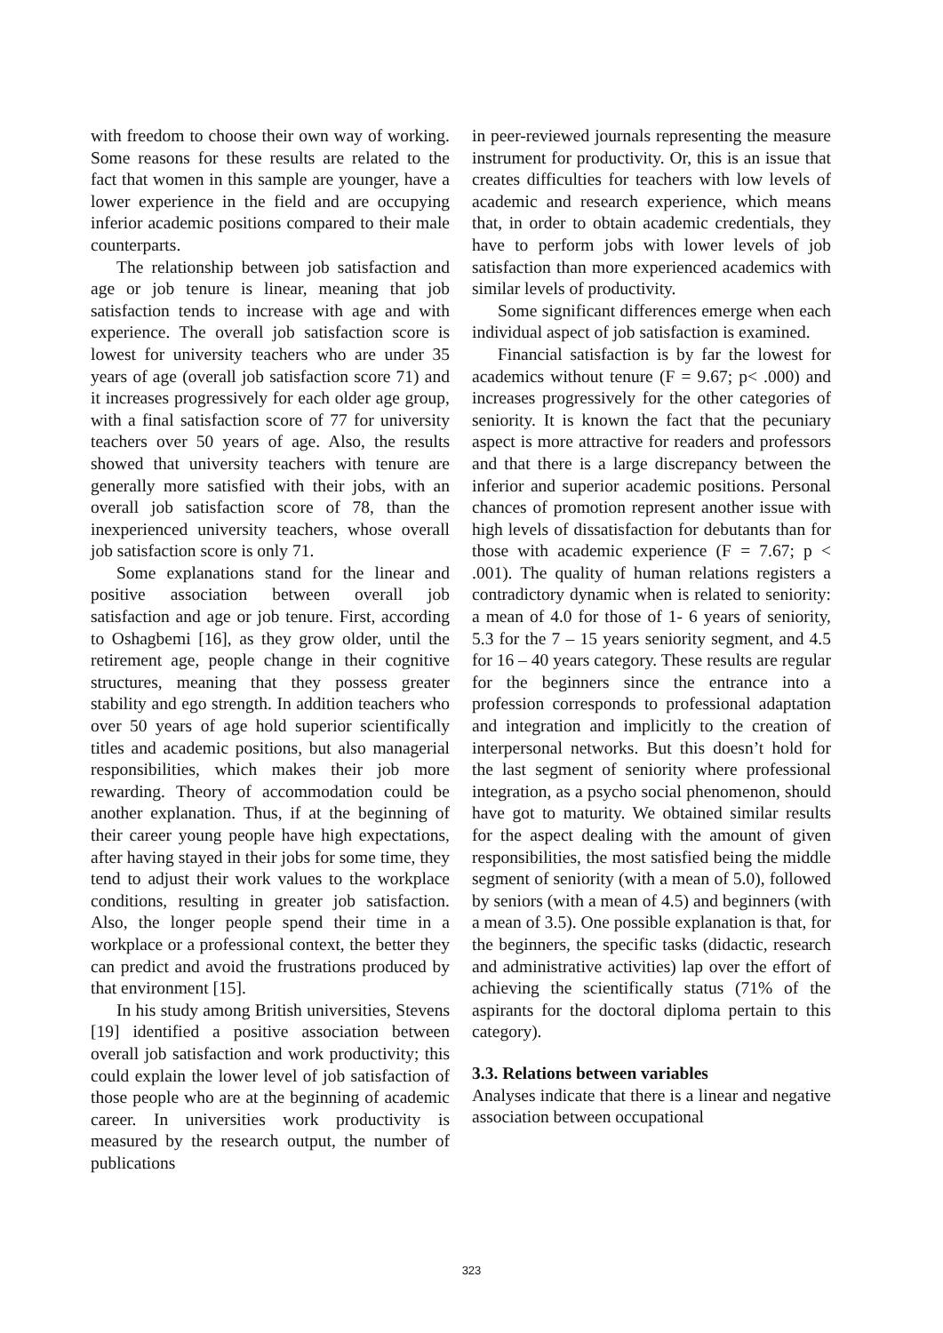with freedom to choose their own way of working. Some reasons for these results are related to the fact that women in this sample are younger, have a lower experience in the field and are occupying inferior academic positions compared to their male counterparts.
The relationship between job satisfaction and age or job tenure is linear, meaning that job satisfaction tends to increase with age and with experience. The overall job satisfaction score is lowest for university teachers who are under 35 years of age (overall job satisfaction score 71) and it increases progressively for each older age group, with a final satisfaction score of 77 for university teachers over 50 years of age. Also, the results showed that university teachers with tenure are generally more satisfied with their jobs, with an overall job satisfaction score of 78, than the inexperienced university teachers, whose overall job satisfaction score is only 71.
Some explanations stand for the linear and positive association between overall job satisfaction and age or job tenure. First, according to Oshagbemi [16], as they grow older, until the retirement age, people change in their cognitive structures, meaning that they possess greater stability and ego strength. In addition teachers who over 50 years of age hold superior scientifically titles and academic positions, but also managerial responsibilities, which makes their job more rewarding. Theory of accommodation could be another explanation. Thus, if at the beginning of their career young people have high expectations, after having stayed in their jobs for some time, they tend to adjust their work values to the workplace conditions, resulting in greater job satisfaction. Also, the longer people spend their time in a workplace or a professional context, the better they can predict and avoid the frustrations produced by that environment [15].
In his study among British universities, Stevens [19] identified a positive association between overall job satisfaction and work productivity; this could explain the lower level of job satisfaction of those people who are at the beginning of academic career. In universities work productivity is measured by the research output, the number of publications
in peer-reviewed journals representing the measure instrument for productivity. Or, this is an issue that creates difficulties for teachers with low levels of academic and research experience, which means that, in order to obtain academic credentials, they have to perform jobs with lower levels of job satisfaction than more experienced academics with similar levels of productivity.
Some significant differences emerge when each individual aspect of job satisfaction is examined.
Financial satisfaction is by far the lowest for academics without tenure (F = 9.67; p< .000) and increases progressively for the other categories of seniority. It is known the fact that the pecuniary aspect is more attractive for readers and professors and that there is a large discrepancy between the inferior and superior academic positions. Personal chances of promotion represent another issue with high levels of dissatisfaction for debutants than for those with academic experience (F = 7.67; p < .001). The quality of human relations registers a contradictory dynamic when is related to seniority: a mean of 4.0 for those of 1- 6 years of seniority, 5.3 for the 7 – 15 years seniority segment, and 4.5 for 16 – 40 years category. These results are regular for the beginners since the entrance into a profession corresponds to professional adaptation and integration and implicitly to the creation of interpersonal networks. But this doesn’t hold for the last segment of seniority where professional integration, as a psycho social phenomenon, should have got to maturity. We obtained similar results for the aspect dealing with the amount of given responsibilities, the most satisfied being the middle segment of seniority (with a mean of 5.0), followed by seniors (with a mean of 4.5) and beginners (with a mean of 3.5). One possible explanation is that, for the beginners, the specific tasks (didactic, research and administrative activities) lap over the effort of achieving the scientifically status (71% of the aspirants for the doctoral diploma pertain to this category).
3.3. Relations between variables
Analyses indicate that there is a linear and negative association between occupational
323